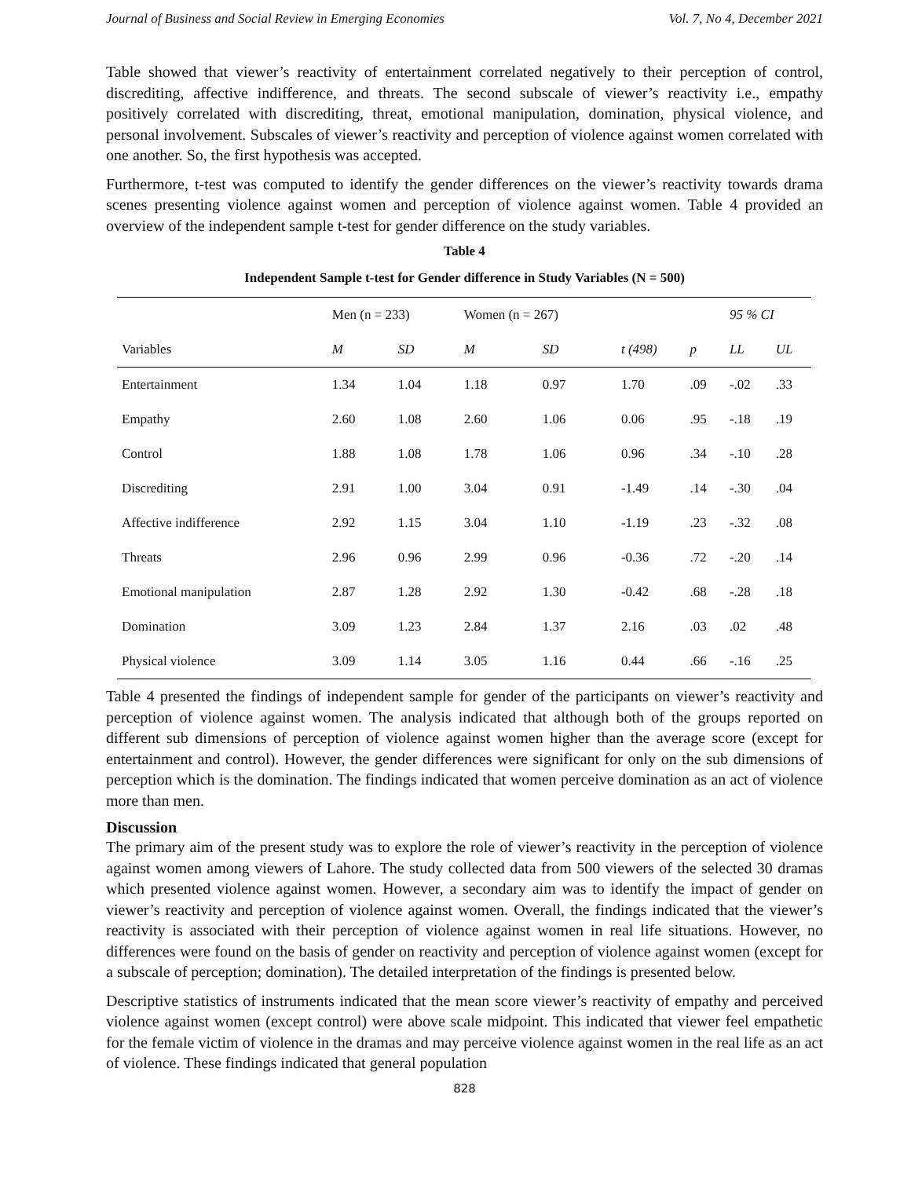Journal of Business and Social Review in Emerging Economies Vol. 7, No 4, December 2021
Table showed that viewer’s reactivity of entertainment correlated negatively to their perception of control, discrediting, affective indifference, and threats. The second subscale of viewer’s reactivity i.e., empathy positively correlated with discrediting, threat, emotional manipulation, domination, physical violence, and personal involvement. Subscales of viewer’s reactivity and perception of violence against women correlated with one another. So, the first hypothesis was accepted.
Furthermore, t-test was computed to identify the gender differences on the viewer’s reactivity towards drama scenes presenting violence against women and perception of violence against women. Table 4 provided an overview of the independent sample t-test for gender difference on the study variables.
Table 4
Independent Sample t-test for Gender difference in Study Variables (N = 500)
| | Men (n = 233) | | Women (n = 267) | | | | 95 % CI | |
| --- | --- | --- | --- | --- | --- | --- | --- | --- |
| Variables | M | SD | M | SD | t (498) | p | LL | UL |
| Entertainment | 1.34 | 1.04 | 1.18 | 0.97 | 1.70 | .09 | -.02 | .33 |
| Empathy | 2.60 | 1.08 | 2.60 | 1.06 | 0.06 | .95 | -.18 | .19 |
| Control | 1.88 | 1.08 | 1.78 | 1.06 | 0.96 | .34 | -.10 | .28 |
| Discrediting | 2.91 | 1.00 | 3.04 | 0.91 | -1.49 | .14 | -.30 | .04 |
| Affective indifference | 2.92 | 1.15 | 3.04 | 1.10 | -1.19 | .23 | -.32 | .08 |
| Threats | 2.96 | 0.96 | 2.99 | 0.96 | -0.36 | .72 | -.20 | .14 |
| Emotional manipulation | 2.87 | 1.28 | 2.92 | 1.30 | -0.42 | .68 | -.28 | .18 |
| Domination | 3.09 | 1.23 | 2.84 | 1.37 | 2.16 | .03 | .02 | .48 |
| Physical violence | 3.09 | 1.14 | 3.05 | 1.16 | 0.44 | .66 | -.16 | .25 |
Table 4 presented the findings of independent sample for gender of the participants on viewer’s reactivity and perception of violence against women. The analysis indicated that although both of the groups reported on different sub dimensions of perception of violence against women higher than the average score (except for entertainment and control). However, the gender differences were significant for only on the sub dimensions of perception which is the domination. The findings indicated that women perceive domination as an act of violence more than men.
Discussion
The primary aim of the present study was to explore the role of viewer’s reactivity in the perception of violence against women among viewers of Lahore. The study collected data from 500 viewers of the selected 30 dramas which presented violence against women. However, a secondary aim was to identify the impact of gender on viewer’s reactivity and perception of violence against women. Overall, the findings indicated that the viewer’s reactivity is associated with their perception of violence against women in real life situations. However, no differences were found on the basis of gender on reactivity and perception of violence against women (except for a subscale of perception; domination). The detailed interpretation of the findings is presented below.
Descriptive statistics of instruments indicated that the mean score viewer’s reactivity of empathy and perceived violence against women (except control) were above scale midpoint. This indicated that viewer feel empathetic for the female victim of violence in the dramas and may perceive violence against women in the real life as an act of violence. These findings indicated that general population
828